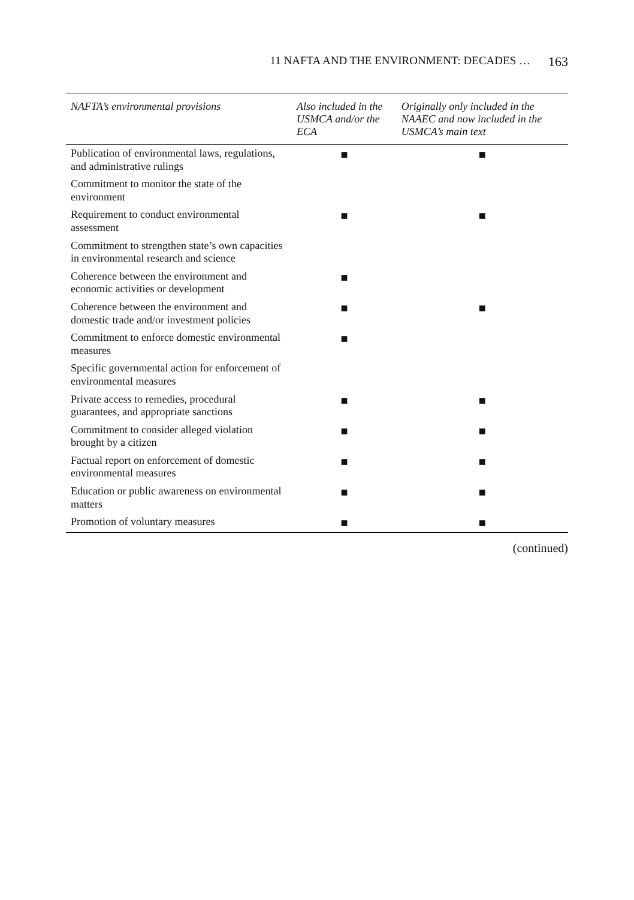11 NAFTA AND THE ENVIRONMENT: DECADES … 163
| NAFTA’s environmental provisions | Also included in the USMCA and/or the ECA | Originally only included in the NAAEC and now included in the USMCA’s main text |
| --- | --- | --- |
| Publication of environmental laws, regulations, and administrative rulings | ■ | ■ |
| Commitment to monitor the state of the environment | | |
| Requirement to conduct environmental assessment | ■ | ■ |
| Commitment to strengthen state’s own capacities in environmental research and science | | |
| Coherence between the environment and economic activities or development | ■ | |
| Coherence between the environment and domestic trade and/or investment policies | ■ | ■ |
| Commitment to enforce domestic environmental measures | ■ | |
| Specific governmental action for enforcement of environmental measures | | |
| Private access to remedies, procedural guarantees, and appropriate sanctions | ■ | ■ |
| Commitment to consider alleged violation brought by a citizen | ■ | ■ |
| Factual report on enforcement of domestic environmental measures | ■ | ■ |
| Education or public awareness on environmental matters | ■ | ■ |
| Promotion of voluntary measures | ■ | ■ |
(continued)